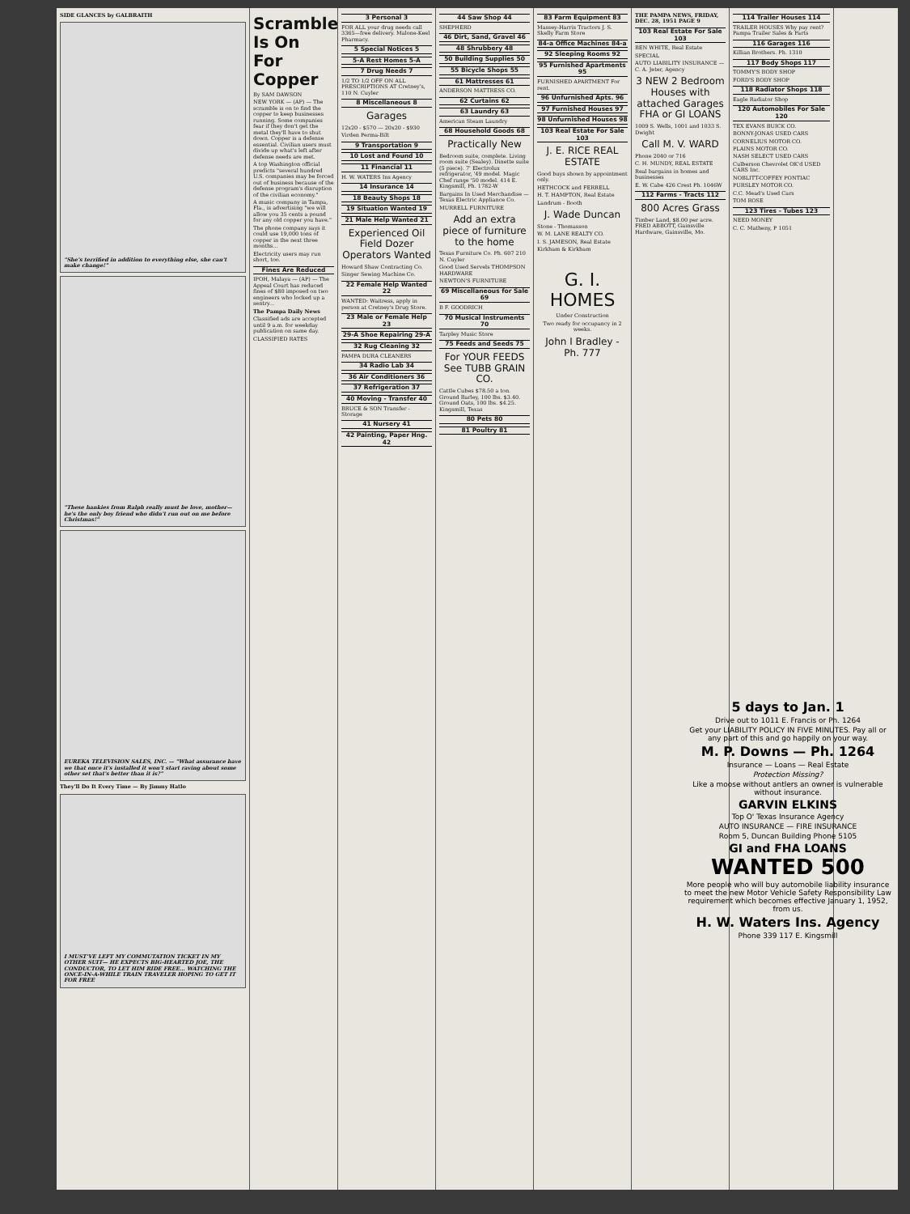SIDE GLANCES by GALBRAITH
"She's terrified in addition to everything else, she can't make change!"
"These hankies from Ralph really must be love, mother—he's the only boy friend who didn't run out on me before Christmas!"
EUREKA TELEVISION SALES, INC. — "What assurance have we that once it's installed it won't start raving about some other set that's better than it is?"
They'll Do It Every Time — By Jimmy Hatlo
I MUST'VE LEFT MY COMMUTATION TICKET IN MY OTHER SUIT— HE EXPECTS BIG-HEARTED JOE, THE CONDUCTOR, TO LET HIM RIDE FREE... WATCHING THE ONCE-IN-A-WHILE TRAIN TRAVELER HOPING TO GET IT FOR FREE
Scramble Is On For Copper
By SAM DAWSON
NEW YORK — (AP) — The scramble is on to find the copper to keep businesses running. Some companies fear if they don't get the metal they'll have to shut down. Copper is a defense essential. Civilian users must divide up what's left after defense needs are met.
A top Washington official predicts "several hundred U.S. companies may be forced out of business because of the defense program's disruption of the civilian economy."
A music company in Tampa, Fla., is advertising "we will allow you 35 cents a pound for any old copper you have."
The phone company says it could use 19,000 tons of copper in the next three months...
Electricity users may run short, too.
Fines Are Reduced
IPOH, Malaya — (AP) — The Appeal Court has reduced fines of $80 imposed on two engineers who locked up a sentry...
The Pampa Daily News
Classified ads are accepted until 9 a.m. for weekday publication on same day.
CLASSIFIED RATES
3 Personal 3
FOR ALL your drug needs call 3365—free delivery. Malone-Keel Pharmacy.
5 Special Notices 5
5-A Rest Homes 5-A
7 Drug Needs 7
1/2 TO 1/2 OFF ON ALL PRESCRIPTIONS AT Cretney's, 110 N. Cuyler
8 Miscellaneous 8
Garages
12x20 - $570 — 20x20 - $930
Virden Perma-Bilt
9 Transportation 9
10 Lost and Found 10
11 Financial 11
H. W. WATERS Ins Agency
14 Insurance 14
18 Beauty Shops 18
19 Situation Wanted 19
21 Male Help Wanted 21
Experienced Oil Field Dozer Operators Wanted
Howard Shaw Contracting Co.
Singer Sewing Machine Co.
22 Female Help Wanted 22
WANTED: Waitress, apply in person at Cretney's Drug Store.
23 Male or Female Help 23
29-A Shoe Repairing 29-A
32 Rug Cleaning 32
PAMPA DURA CLEANERS
34 Radio Lab 34
36 Air Conditioners 36
37 Refrigeration 37
40 Moving - Transfer 40
BRUCE & SON Transfer - Storage
41 Nursery 41
42 Painting, Paper Hng. 42
44 Saw Shop 44
SHEPHERD
46 Dirt, Sand, Gravel 46
48 Shrubbery 48
50 Building Supplies 50
55 Bicycle Shops 55
61 Mattresses 61
ANDERSON MATTRESS CO.
62 Curtains 62
63 Laundry 63
American Steam Laundry
68 Household Goods 68
Practically New
Bedroom suite, complete. Living room suite (Sealey). Dinette suite (5 piece). 7' Electrolux refrigerator, '49 model. Magic Chef range '50 model. 414 E. Kingsmill, Ph. 1782-W
Bargains In Used Merchandise — Texas Electric Appliance Co.
MURRELL FURNITURE
Add an extra piece of furniture to the home
Texas Furniture Co. Ph. 607 210 N. Cuyler
Good Used Servels THOMPSON HARDWARE
NEWTON'S FURNITURE
69 Miscellaneous for Sale 69
B F. GOODRICH
70 Musical Instruments 70
Tarpley Music Store
75 Feeds and Seeds 75
For YOUR FEEDS See TUBB GRAIN CO.
Cattle Cubes $78.50 a ton. Ground Barley, 100 lbs. $3.40. Ground Oats, 100 lbs. $4.25. Kingsmill, Texas
80 Pets 80
81 Poultry 81
83 Farm Equipment 83
Massey-Harris Tractors J. S. Skelly Farm Store
84-a Office Machines 84-a
92 Sleeping Rooms 92
95 Furnished Apartments 95
FURNISHED APARTMENT For rent.
96 Unfurnished Apts. 96
97 Furnished Houses 97
98 Unfurnished Houses 98
103 Real Estate For Sale 103
J. E. RICE REAL ESTATE
Good buys shown by appointment only.
HETHCOCK and FERRELL
H. T. HAMPTON, Real Estate
Landrum - Booth
J. Wade Duncan
Stone - Thomasson
W. M. LANE REALTY CO.
I. S. JAMESON, Real Estate
Kirkham & Kirkham
G. I. HOMES
Under Construction
Two ready for occupancy in 2 weeks.
John I Bradley - Ph. 777
THE PAMPA NEWS, FRIDAY, DEC. 28, 1951 PAGE 9
103 Real Estate For Sale 103
BEN WHITE, Real Estate
SPECIAL
AUTO LIABILITY INSURANCE — C. A. Jeter, Agency
3 NEW 2 Bedroom Houses with attached Garages FHA or GI LOANS
1009 S. Wells, 1001 and 1033 S. Dwight
Call M. V. WARD
Phone 2040 or 716
C. H. MUNDY, REAL ESTATE
Real bargains in homes and businesses
E. W. Cabe 426 Crest Ph. 1046W
112 Farms - Tracts 112
800 Acres Grass
Timber Land, $8.00 per acre. FRED ABBOTT, Gainsville Hardware, Gainsville, Mo.
114 Trailer Houses 114
TRAILER HOUSES Why pay rent? Pampa Trailer Sales & Parts
116 Garages 116
Killian Brothers. Ph. 1310
117 Body Shops 117
TOMMY'S BODY SHOP
FORD'S BODY SHOP
118 Radiator Shops 118
Eagle Radiator Shop
120 Automobiles For Sale 120
TEX EVANS BUICK CO.
BONNY-JONAS USED CARS
CORNELIUS MOTOR CO.
PLAINS MOTOR CO.
NASH SELECT USED CARS
Culberson Chevrolet OK'd USED CARS Inc.
NOBLITT-COFFEY PONTIAC
PURSLEY MOTOR CO.
C.C. Mead's Used Cars
TOM ROSE
123 Tires - Tubes 123
NEED MONEY
C. C. Matheny, P 1051
5 days to Jan. 1
Drive out to 1011 E. Francis or Ph. 1264
Get your LIABILITY POLICY IN FIVE MINUTES. Pay all or any part of this and go happily on your way.
M. P. Downs — Ph. 1264
Insurance — Loans — Real Estate
Protection Missing?
Like a moose without antlers an owner is vulnerable without insurance.
GARVIN ELKINS
Top O' Texas Insurance Agency
AUTO INSURANCE — FIRE INSURANCE
Room 5, Duncan Building Phone 5105
GI and FHA LOANS
WANTED 500
More people who will buy automobile liability insurance to meet the new Motor Vehicle Safety Responsibility Law requirement which becomes effective January 1, 1952, from us.
H. W. Waters Ins. Agency
Phone 339 117 E. Kingsmill